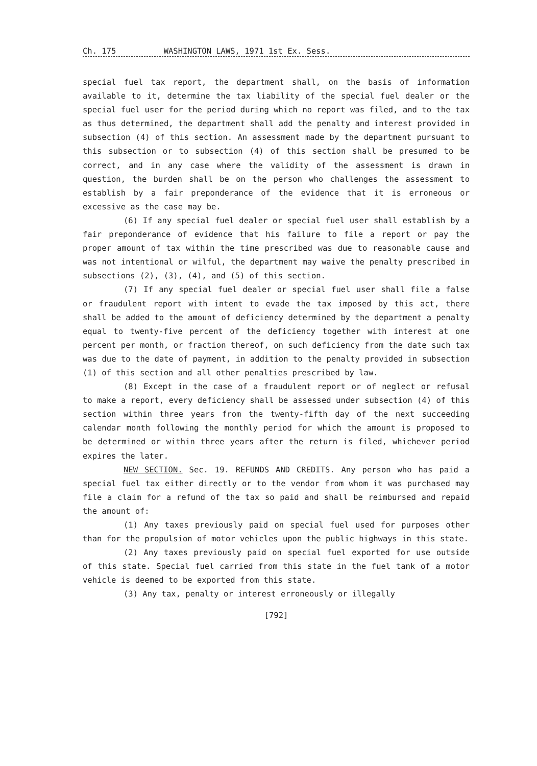Ch. 175 WASHINGTON LAWS, 1971 1st Ex. Sess.
special fuel tax report, the department shall, on the basis of information available to it, determine the tax liability of the special fuel dealer or the special fuel user for the period during which no report was filed, and to the tax as thus determined, the department shall add the penalty and interest provided in subsection (4) of this section. An assessment made by the department pursuant to this subsection or to subsection (4) of this section shall be presumed to be correct, and in any case where the validity of the assessment is drawn in question, the burden shall be on the person who challenges the assessment to establish by a fair preponderance of the evidence that it is erroneous or excessive as the case may be.
(6) If any special fuel dealer or special fuel user shall establish by a fair preponderance of evidence that his failure to file a report or pay the proper amount of tax within the time prescribed was due to reasonable cause and was not intentional or wilful, the department may waive the penalty prescribed in subsections (2), (3), (4), and (5) of this section.
(7) If any special fuel dealer or special fuel user shall file a false or fraudulent report with intent to evade the tax imposed by this act, there shall be added to the amount of deficiency determined by the department a penalty equal to twenty-five percent of the deficiency together with interest at one percent per month, or fraction thereof, on such deficiency from the date such tax was due to the date of payment, in addition to the penalty provided in subsection (1) of this section and all other penalties prescribed by law.
(8) Except in the case of a fraudulent report or of neglect or refusal to make a report, every deficiency shall be assessed under subsection (4) of this section within three years from the twenty-fifth day of the next succeeding calendar month following the monthly period for which the amount is proposed to be determined or within three years after the return is filed, whichever period expires the later.
NEW SECTION. Sec. 19. REFUNDS AND CREDITS. Any person who has paid a special fuel tax either directly or to the vendor from whom it was purchased may file a claim for a refund of the tax so paid and shall be reimbursed and repaid the amount of:
(1) Any taxes previously paid on special fuel used for purposes other than for the propulsion of motor vehicles upon the public highways in this state.
(2) Any taxes previously paid on special fuel exported for use outside of this state. Special fuel carried from this state in the fuel tank of a motor vehicle is deemed to be exported from this state.
(3) Any tax, penalty or interest erroneously or illegally
[792]